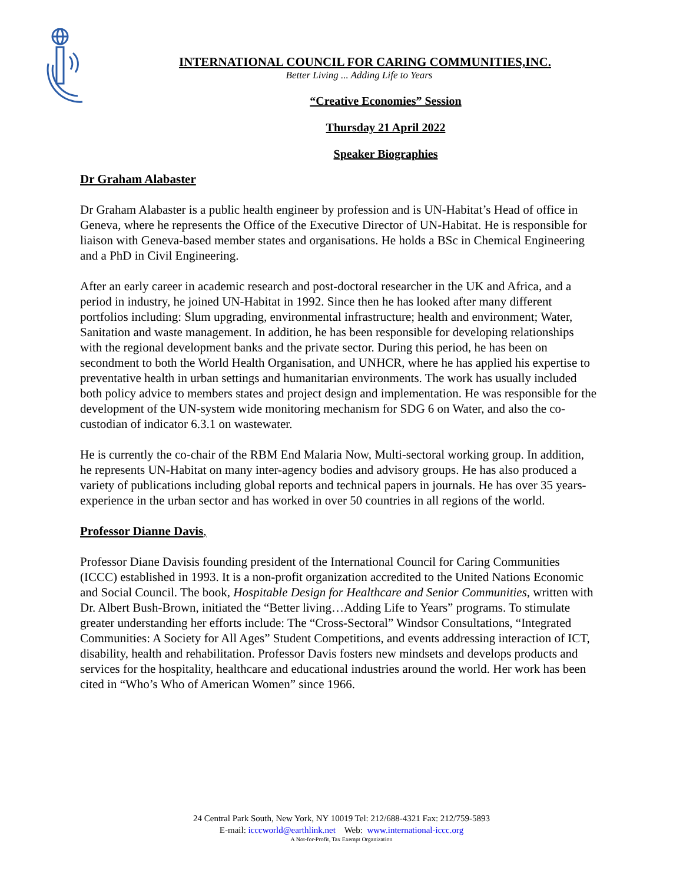INTERNATIONAL COUNCIL FOR CARING COMMUNITIES,INC.
Better Living ... Adding Life to Years
“Creative Economies” Session
Thursday 21 April 2022
Speaker Biographies
Dr Graham Alabaster
Dr Graham Alabaster is a public health engineer by profession and is UN-Habitat’s Head of office in Geneva, where he represents the Office of the Executive Director of UN-Habitat. He is responsible for liaison with Geneva-based member states and organisations. He holds a BSc in Chemical Engineering and a PhD in Civil Engineering.
After an early career in academic research and post-doctoral researcher in the UK and Africa, and a period in industry, he joined UN-Habitat in 1992. Since then he has looked after many different portfolios including: Slum upgrading, environmental infrastructure; health and environment; Water, Sanitation and waste management. In addition, he has been responsible for developing relationships with the regional development banks and the private sector. During this period, he has been on secondment to both the World Health Organisation, and UNHCR, where he has applied his expertise to preventative health in urban settings and humanitarian environments. The work has usually included both policy advice to members states and project design and implementation. He was responsible for the development of the UN-system wide monitoring mechanism for SDG 6 on Water, and also the co-custodian of indicator 6.3.1 on wastewater.
He is currently the co-chair of the RBM End Malaria Now, Multi-sectoral working group. In addition, he represents UN-Habitat on many inter-agency bodies and advisory groups. He has also produced a variety of publications including global reports and technical papers in journals. He has over 35 years- experience in the urban sector and has worked in over 50 countries in all regions of the world.
Professor Dianne Davis,
Professor Diane Davisis founding president of the International Council for Caring Communities (ICCC) established in 1993. It is a non-profit organization accredited to the United Nations Economic and Social Council. The book, Hospitable Design for Healthcare and Senior Communities, written with Dr. Albert Bush-Brown, initiated the “Better living…Adding Life to Years” programs. To stimulate greater understanding her efforts include: The “Cross-Sectoral” Windsor Consultations, “Integrated Communities: A Society for All Ages” Student Competitions, and events addressing interaction of ICT, disability, health and rehabilitation. Professor Davis fosters new mindsets and develops products and services for the hospitality, healthcare and educational industries around the world. Her work has been cited in “Who’s Who of American Women” since 1966.
24 Central Park South, New York, NY 10019 Tel: 212/688-4321 Fax: 212/759-5893
E-mail: icccworld@earthlink.net Web: www.international-iccc.org
A Not-for-Profit, Tax Exempt Organization